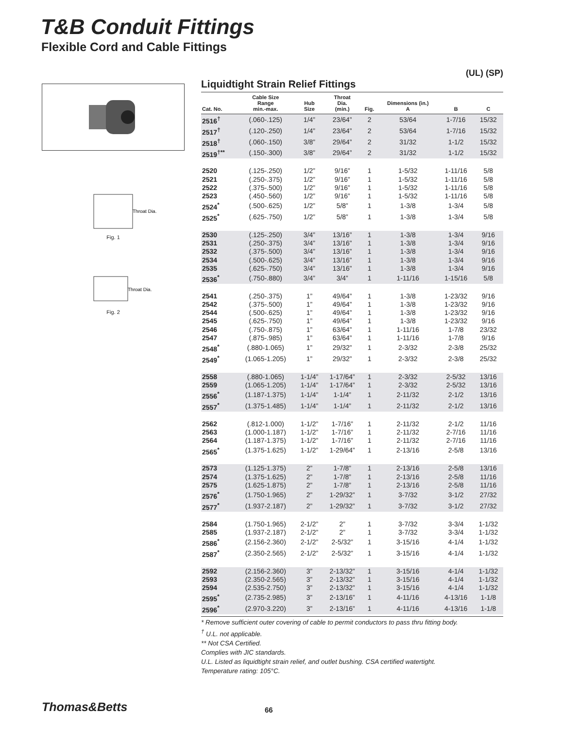T&B Conduit Fittings
Flexible Cord and Cable Fittings
Throat Dia.
Fig. 1
Throat Dia.
Fig. 2
(UL) (SP)
Liquidtight Strain Relief Fittings
| Cat. No. | Cable Size Range min.-max. | Hub Size | Throat Dia. (min.) | Fig. | Dimensions (in.) A | B | C |
| --- | --- | --- | --- | --- | --- | --- | --- |
| 2516<sup>†</sup> | (.060-.125) | 1/4” | 23/64” | 2 | 53/64 | 1-7/16 | 15/32 |
| 2517<sup>†</sup> | (.120-.250) | 1/4” | 23/64” | 2 | 53/64 | 1-7/16 | 15/32 |
| 2518<sup>†</sup> | (.060-.150) | 3/8” | 29/64” | 2 | 31/32 | 1-1/2 | 15/32 |
| 2519<sup>†**</sup> | (.150-.300) | 3/8” | 29/64” | 2 | 31/32 | 1-1/2 | 15/32 |
| 2520 | (.125-.250) | 1/2” | 9/16” | 1 | 1-5/32 | 1-11/16 | 5/8 |
| 2521 | (.250-.375) | 1/2” | 9/16” | 1 | 1-5/32 | 1-11/16 | 5/8 |
| 2522 | (.375-.500) | 1/2” | 9/16” | 1 | 1-5/32 | 1-11/16 | 5/8 |
| 2523 | (.450-.560) | 1/2” | 9/16” | 1 | 1-5/32 | 1-11/16 | 5/8 |
| 2524<sup>*</sup> | (.500-.625) | 1/2” | 5/8” | 1 | 1-3/8 | 1-3/4 | 5/8 |
| 2525<sup>*</sup> | (.625-.750) | 1/2” | 5/8” | 1 | 1-3/8 | 1-3/4 | 5/8 |
| 2530 | (.125-.250) | 3/4” | 13/16” | 1 | 1-3/8 | 1-3/4 | 9/16 |
| 2531 | (.250-.375) | 3/4” | 13/16” | 1 | 1-3/8 | 1-3/4 | 9/16 |
| 2532 | (.375-.500) | 3/4” | 13/16” | 1 | 1-3/8 | 1-3/4 | 9/16 |
| 2534 | (.500-.625) | 3/4” | 13/16” | 1 | 1-3/8 | 1-3/4 | 9/16 |
| 2535 | (.625-.750) | 3/4” | 13/16” | 1 | 1-3/8 | 1-3/4 | 9/16 |
| 2536<sup>*</sup> | (.750-.880) | 3/4” | 3/4” | 1 | 1-11/16 | 1-15/16 | 5/8 |
| 2541 | (.250-.375) | 1” | 49/64” | 1 | 1-3/8 | 1-23/32 | 9/16 |
| 2542 | (.375-.500) | 1” | 49/64” | 1 | 1-3/8 | 1-23/32 | 9/16 |
| 2544 | (.500-.625) | 1” | 49/64” | 1 | 1-3/8 | 1-23/32 | 9/16 |
| 2545 | (.625-.750) | 1” | 49/64” | 1 | 1-3/8 | 1-23/32 | 9/16 |
| 2546 | (.750-.875) | 1” | 63/64” | 1 | 1-11/16 | 1-7/8 | 23/32 |
| 2547 | (.875-.985) | 1” | 63/64” | 1 | 1-11/16 | 1-7/8 | 9/16 |
| 2548<sup>*</sup> | (.880-1.065) | 1” | 29/32” | 1 | 2-3/32 | 2-3/8 | 25/32 |
| 2549<sup>*</sup> | (1.065-1.205) | 1” | 29/32” | 1 | 2-3/32 | 2-3/8 | 25/32 |
| 2558 | (.880-1.065) | 1-1/4” | 1-17/64” | 1 | 2-3/32 | 2-5/32 | 13/16 |
| 2559 | (1.065-1.205) | 1-1/4” | 1-17/64” | 1 | 2-3/32 | 2-5/32 | 13/16 |
| 2556<sup>*</sup> | (1.187-1.375) | 1-1/4” | 1-1/4” | 1 | 2-11/32 | 2-1/2 | 13/16 |
| 2557<sup>*</sup> | (1.375-1.485) | 1-1/4” | 1-1/4” | 1 | 2-11/32 | 2-1/2 | 13/16 |
| 2562 | (.812-1.000) | 1-1/2” | 1-7/16” | 1 | 2-11/32 | 2-1/2 | 11/16 |
| 2563 | (1.000-1.187) | 1-1/2” | 1-7/16” | 1 | 2-11/32 | 2-7/16 | 11/16 |
| 2564 | (1.187-1.375) | 1-1/2” | 1-7/16” | 1 | 2-11/32 | 2-7/16 | 11/16 |
| 2565<sup>*</sup> | (1.375-1.625) | 1-1/2” | 1-29/64” | 1 | 2-13/16 | 2-5/8 | 13/16 |
| 2573 | (1.125-1.375) | 2” | 1-7/8” | 1 | 2-13/16 | 2-5/8 | 13/16 |
| 2574 | (1.375-1.625) | 2” | 1-7/8” | 1 | 2-13/16 | 2-5/8 | 11/16 |
| 2575 | (1.625-1.875) | 2” | 1-7/8” | 1 | 2-13/16 | 2-5/8 | 11/16 |
| 2576<sup>*</sup> | (1.750-1.965) | 2” | 1-29/32” | 1 | 3-7/32 | 3-1/2 | 27/32 |
| 2577<sup>*</sup> | (1.937-2.187) | 2” | 1-29/32” | 1 | 3-7/32 | 3-1/2 | 27/32 |
| 2584 | (1.750-1.965) | 2-1/2” | 2” | 1 | 3-7/32 | 3-3/4 | 1-1/32 |
| 2585 | (1.937-2.187) | 2-1/2” | 2” | 1 | 3-7/32 | 3-3/4 | 1-1/32 |
| 2586<sup>*</sup> | (2.156-2.360) | 2-1/2” | 2-5/32” | 1 | 3-15/16 | 4-1/4 | 1-1/32 |
| 2587<sup>*</sup> | (2.350-2.565) | 2-1/2” | 2-5/32” | 1 | 3-15/16 | 4-1/4 | 1-1/32 |
| 2592 | (2.156-2.360) | 3” | 2-13/32” | 1 | 3-15/16 | 4-1/4 | 1-1/32 |
| 2593 | (2.350-2.565) | 3” | 2-13/32” | 1 | 3-15/16 | 4-1/4 | 1-1/32 |
| 2594 | (2.535-2.750) | 3” | 2-13/32” | 1 | 3-15/16 | 4-1/4 | 1-1/32 |
| 2595<sup>*</sup> | (2.735-2.985) | 3” | 2-13/16” | 1 | 4-11/16 | 4-13/16 | 1-1/8 |
| 2596<sup>*</sup> | (2.970-3.220) | 3” | 2-13/16” | 1 | 4-11/16 | 4-13/16 | 1-1/8 |
* Remove sufficient outer covering of cable to permit conductors to pass thru fitting body.
<sup>†</sup> U.L. not applicable.
** Not CSA Certified.
Complies with JIC standards.
U.L. Listed as liquidtight strain relief, and outlet bushing. CSA certified watertight.
Temperature rating: 105°C.
Thomas&Betts 66